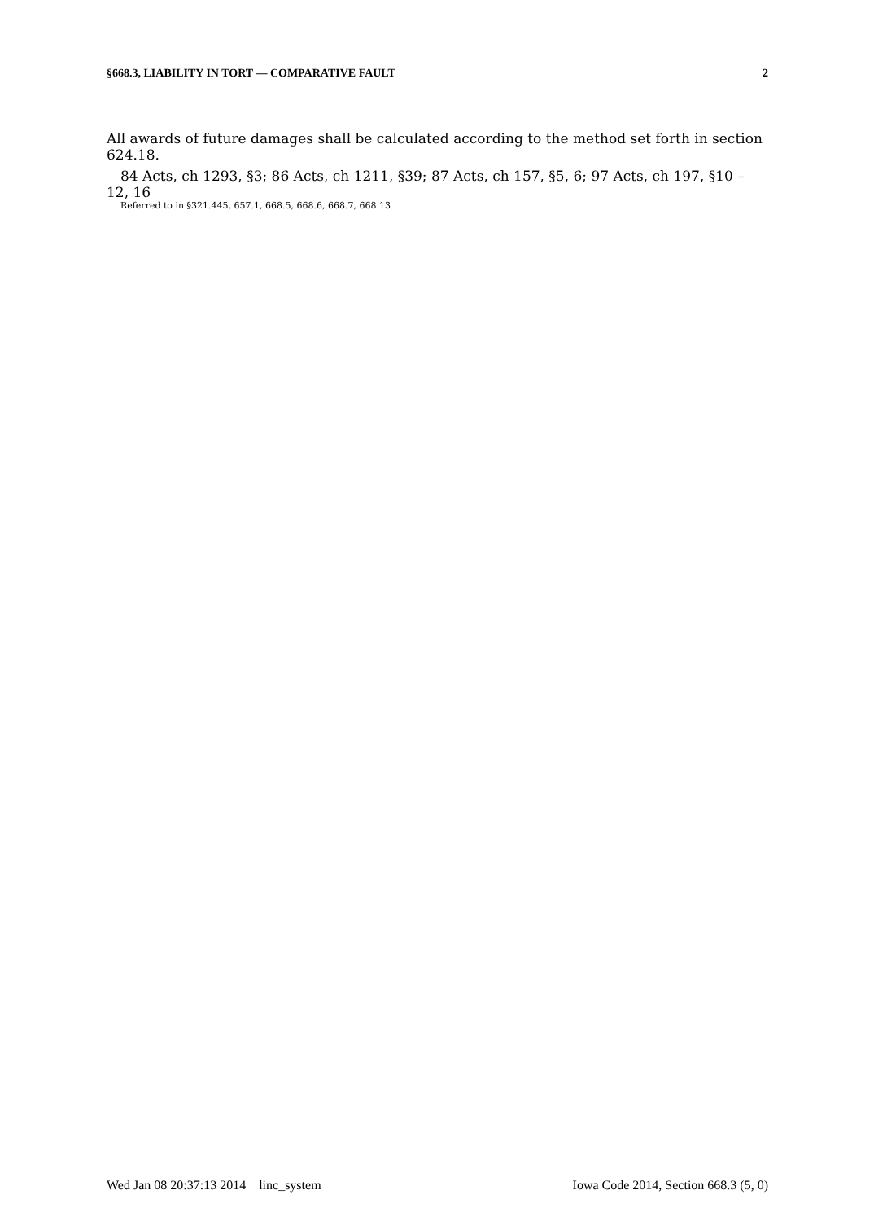§668.3, LIABILITY IN TORT — COMPARATIVE FAULT 2
All awards of future damages shall be calculated according to the method set forth in section 624.18.
84 Acts, ch 1293, §3; 86 Acts, ch 1211, §39; 87 Acts, ch 157, §5, 6; 97 Acts, ch 197, §10 – 12, 16
Referred to in §321.445, 657.1, 668.5, 668.6, 668.7, 668.13
Wed Jan 08 20:37:13 2014 linc_system Iowa Code 2014, Section 668.3 (5, 0)